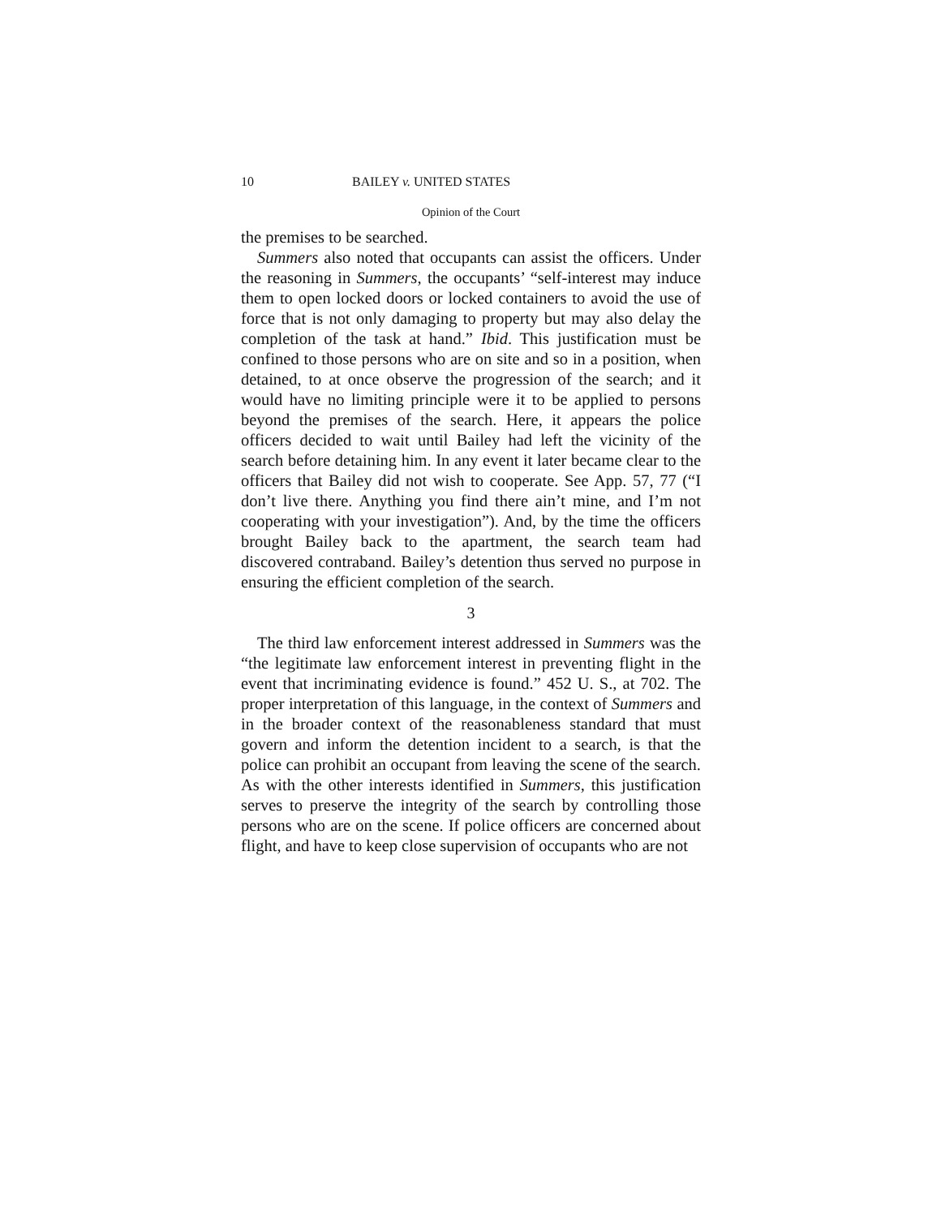10 BAILEY v. UNITED STATES
Opinion of the Court
the premises to be searched.
Summers also noted that occupants can assist the officers. Under the reasoning in Summers, the occupants’ “self-interest may induce them to open locked doors or locked containers to avoid the use of force that is not only damaging to property but may also delay the completion of the task at hand.” Ibid. This justification must be confined to those persons who are on site and so in a position, when detained, to at once observe the progression of the search; and it would have no limiting principle were it to be applied to persons beyond the premises of the search. Here, it appears the police officers decided to wait until Bailey had left the vicinity of the search before detaining him. In any event it later became clear to the officers that Bailey did not wish to cooperate. See App. 57, 77 (“I don’t live there. Anything you find there ain’t mine, and I’m not cooperating with your investigation”). And, by the time the officers brought Bailey back to the apartment, the search team had discovered contraband. Bailey’s detention thus served no purpose in ensuring the efficient completion of the search.
3
The third law enforcement interest addressed in Summers was the “the legitimate law enforcement interest in preventing flight in the event that incriminating evidence is found.” 452 U. S., at 702. The proper interpretation of this language, in the context of Summers and in the broader context of the reasonableness standard that must govern and inform the detention incident to a search, is that the police can prohibit an occupant from leaving the scene of the search. As with the other interests identified in Summers, this justification serves to preserve the integrity of the search by controlling those persons who are on the scene. If police officers are concerned about flight, and have to keep close supervision of occupants who are not